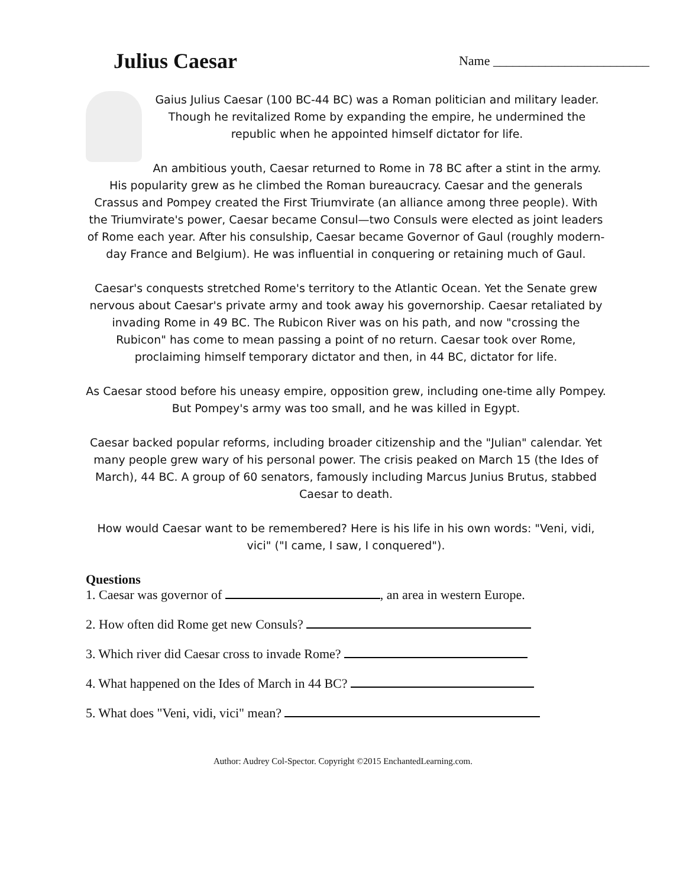Julius Caesar
Name ________________________
Gaius Julius Caesar (100 BC-44 BC) was a Roman politician and military leader. Though he revitalized Rome by expanding the empire, he undermined the republic when he appointed himself dictator for life.
An ambitious youth, Caesar returned to Rome in 78 BC after a stint in the army. His popularity grew as he climbed the Roman bureaucracy. Caesar and the generals Crassus and Pompey created the First Triumvirate (an alliance among three people). With the Triumvirate's power, Caesar became Consul—two Consuls were elected as joint leaders of Rome each year. After his consulship, Caesar became Governor of Gaul (roughly modern-day France and Belgium). He was influential in conquering or retaining much of Gaul.
Caesar's conquests stretched Rome's territory to the Atlantic Ocean. Yet the Senate grew nervous about Caesar's private army and took away his governorship. Caesar retaliated by invading Rome in 49 BC. The Rubicon River was on his path, and now "crossing the Rubicon" has come to mean passing a point of no return. Caesar took over Rome, proclaiming himself temporary dictator and then, in 44 BC, dictator for life.
As Caesar stood before his uneasy empire, opposition grew, including one-time ally Pompey. But Pompey's army was too small, and he was killed in Egypt.
Caesar backed popular reforms, including broader citizenship and the "Julian" calendar. Yet many people grew wary of his personal power. The crisis peaked on March 15 (the Ides of March), 44 BC. A group of 60 senators, famously including Marcus Junius Brutus, stabbed Caesar to death.
How would Caesar want to be remembered? Here is his life in his own words: "Veni, vidi, vici" ("I came, I saw, I conquered").
Questions
1. Caesar was governor of , an area in western Europe.
2. How often did Rome get new Consuls?
3. Which river did Caesar cross to invade Rome?
4. What happened on the Ides of March in 44 BC?
5. What does "Veni, vidi, vici" mean?
Author: Audrey Col-Spector. Copyright ©2015 EnchantedLearning.com.